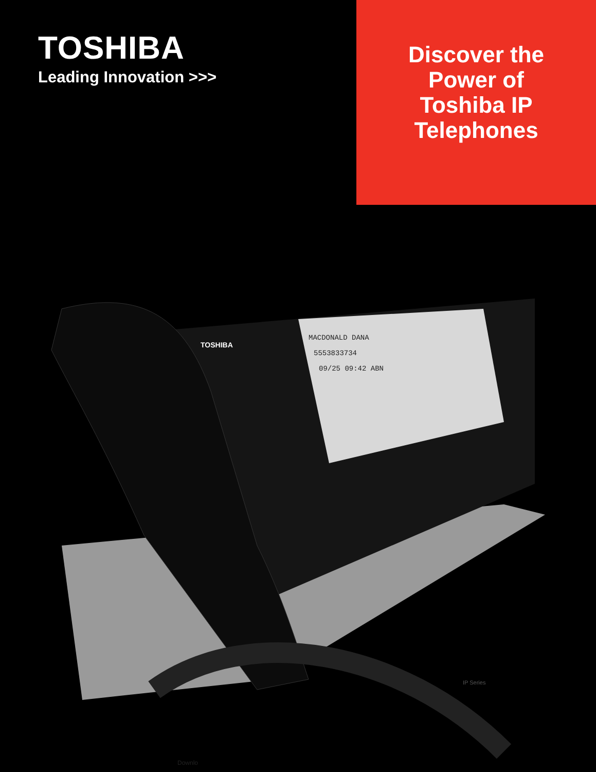TOSHIBA
Leading Innovation >>>
Discover the
Power of
Toshiba IP
Telephones
TOSHIBA
MACDONALD DANA
5553833734
09/25 09:42 ABN
IP Series
Downlo